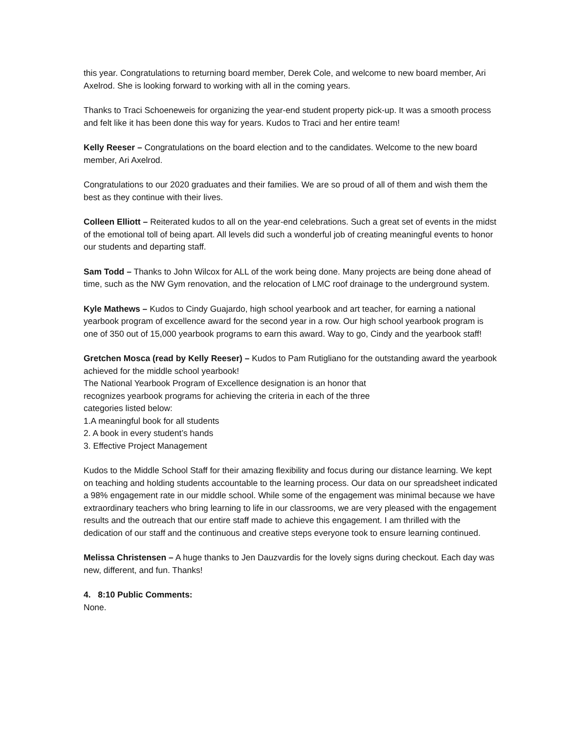this year. Congratulations to returning board member, Derek Cole, and welcome to new board member, Ari Axelrod. She is looking forward to working with all in the coming years.
Thanks to Traci Schoeneweis for organizing the year-end student property pick-up. It was a smooth process and felt like it has been done this way for years. Kudos to Traci and her entire team!
Kelly Reeser – Congratulations on the board election and to the candidates. Welcome to the new board member, Ari Axelrod.
Congratulations to our 2020 graduates and their families. We are so proud of all of them and wish them the best as they continue with their lives.
Colleen Elliott – Reiterated kudos to all on the year-end celebrations. Such a great set of events in the midst of the emotional toll of being apart. All levels did such a wonderful job of creating meaningful events to honor our students and departing staff.
Sam Todd – Thanks to John Wilcox for ALL of the work being done. Many projects are being done ahead of time, such as the NW Gym renovation, and the relocation of LMC roof drainage to the underground system.
Kyle Mathews – Kudos to Cindy Guajardo, high school yearbook and art teacher, for earning a national yearbook program of excellence award for the second year in a row. Our high school yearbook program is one of 350 out of 15,000 yearbook programs to earn this award. Way to go, Cindy and the yearbook staff!
Gretchen Mosca (read by Kelly Reeser) – Kudos to Pam Rutigliano for the outstanding award the yearbook achieved for the middle school yearbook!
The National Yearbook Program of Excellence designation is an honor that
recognizes yearbook programs for achieving the criteria in each of the three
categories listed below:
1.A meaningful book for all students
2. A book in every student’s hands
3. Effective Project Management
Kudos to the Middle School Staff for their amazing flexibility and focus during our distance learning. We kept on teaching and holding students accountable to the learning process. Our data on our spreadsheet indicated a 98% engagement rate in our middle school. While some of the engagement was minimal because we have extraordinary teachers who bring learning to life in our classrooms, we are very pleased with the engagement results and the outreach that our entire staff made to achieve this engagement. I am thrilled with the dedication of our staff and the continuous and creative steps everyone took to ensure learning continued.
Melissa Christensen – A huge thanks to Jen Dauzvardis for the lovely signs during checkout. Each day was new, different, and fun. Thanks!
4. 8:10 Public Comments:
None.